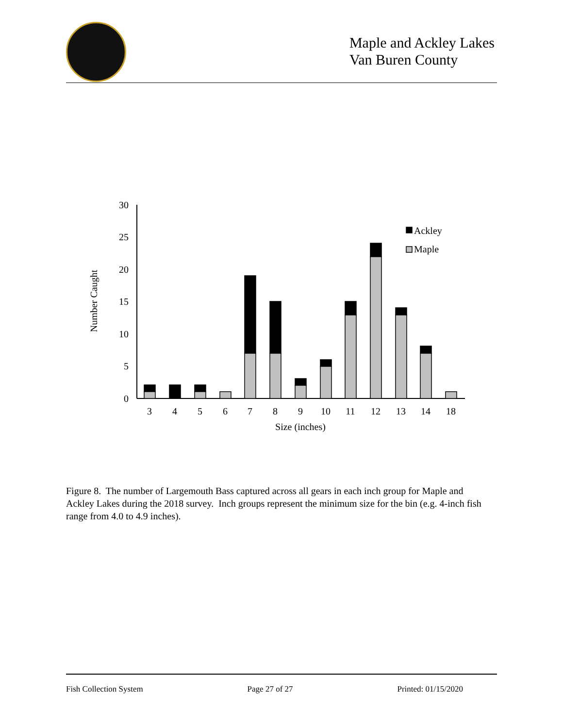Maple and Ackley Lakes
Van Buren County
0
5
10
15
20
25
30
Number Caught
Ackley
Maple
3
4
5
6
7
8
9
10
11
12
13
14
18
Size (inches)
Figure 8. The number of Largemouth Bass captured across all gears in each inch group for Maple and Ackley Lakes during the 2018 survey. Inch groups represent the minimum size for the bin (e.g. 4-inch fish range from 4.0 to 4.9 inches).
Fish Collection System Page 27 of 27 Printed: 01/15/2020